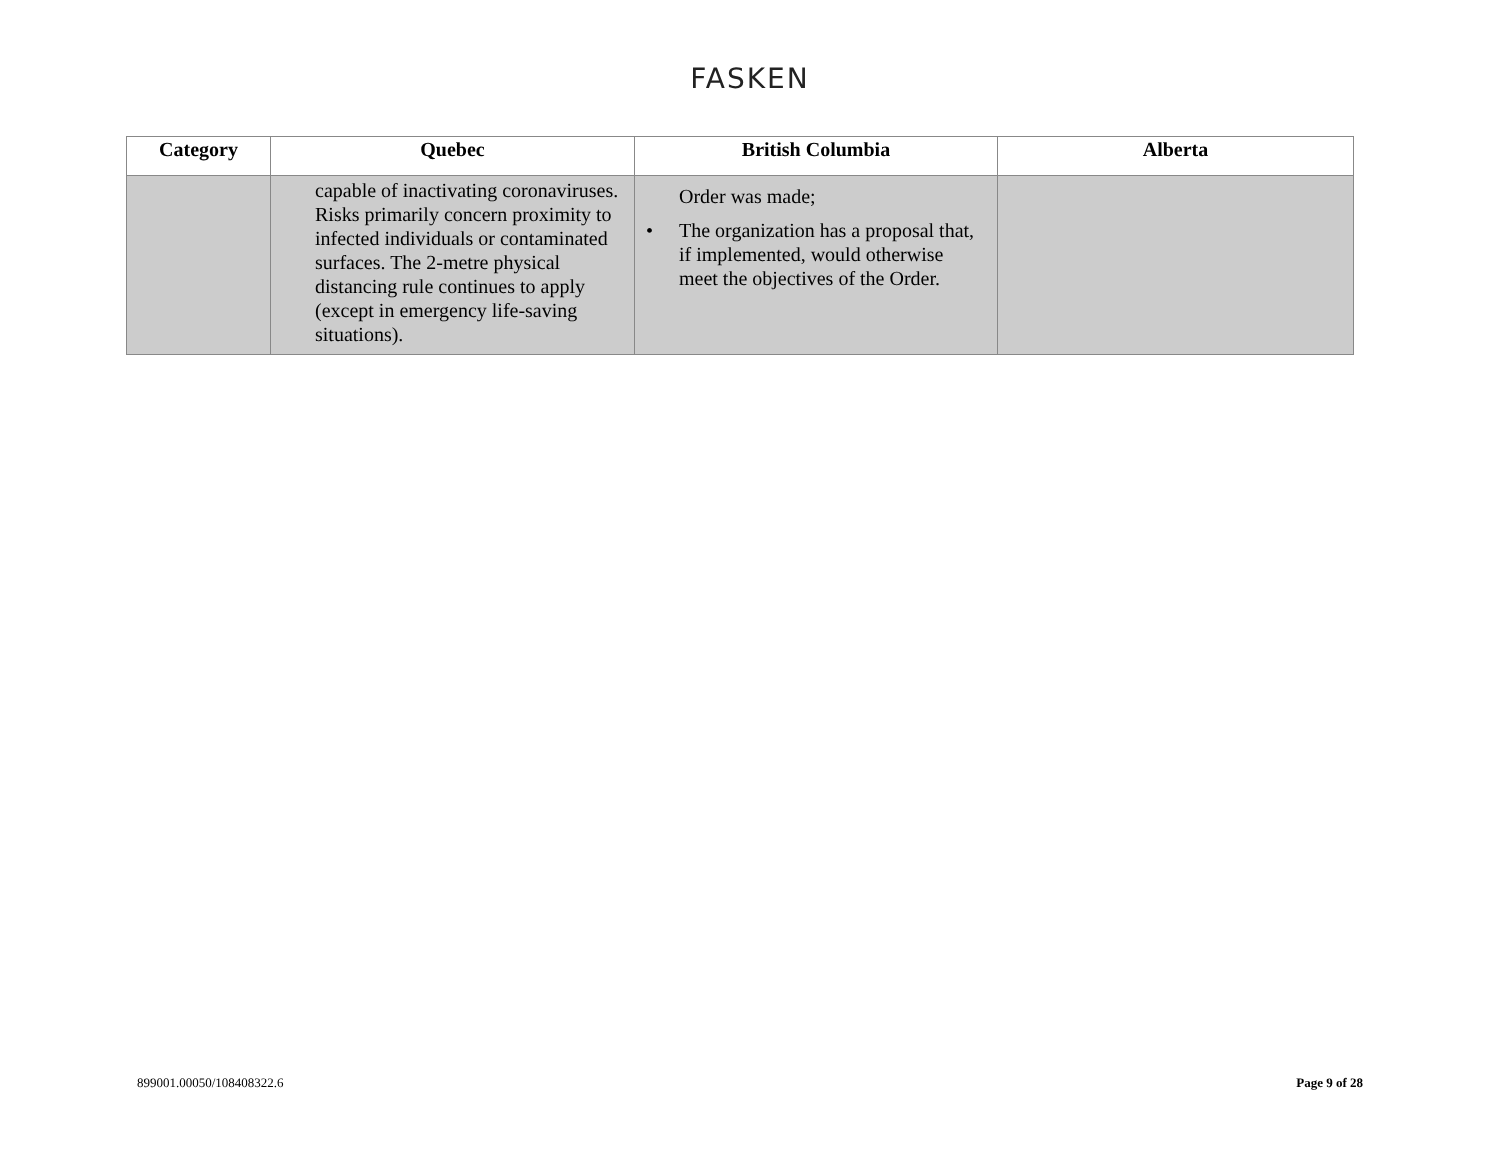FASKEN
| Category | Quebec | British Columbia | Alberta |
| --- | --- | --- | --- |
| | capable of inactivating coronaviruses. Risks primarily concern proximity to infected individuals or contaminated surfaces. The 2-metre physical distancing rule continues to apply (except in emergency life-saving situations). | Order was made; • The organization has a proposal that, if implemented, would otherwise meet the objectives of the Order. | |
899001.00050/108408322.6 Page 9 of 28